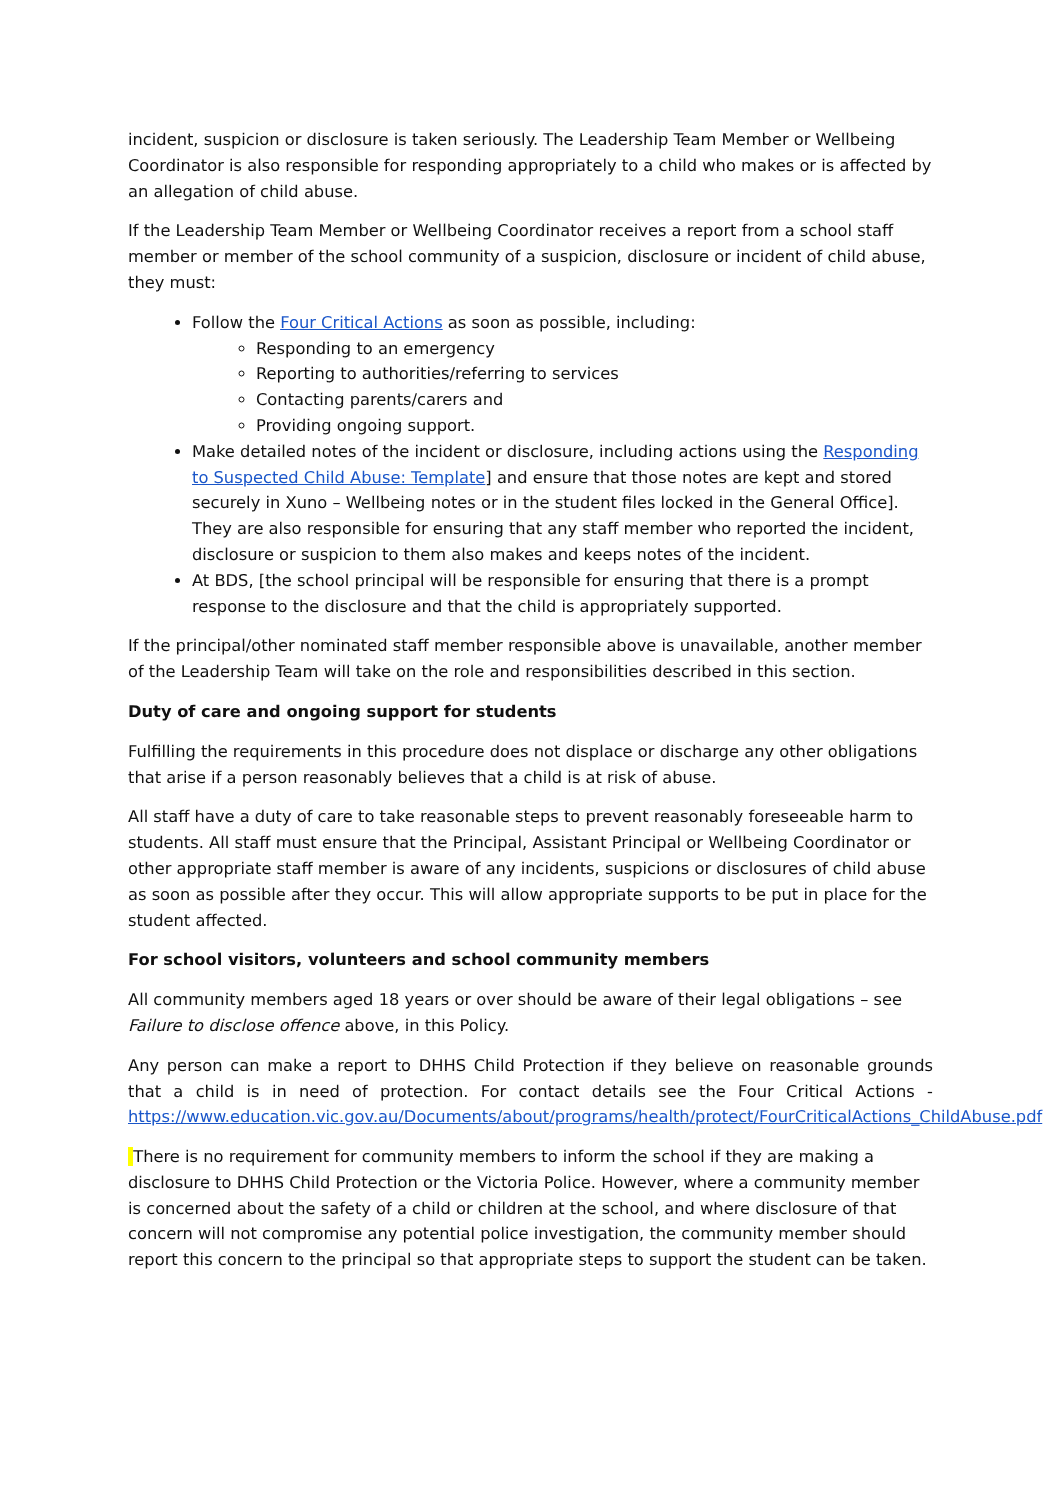incident, suspicion or disclosure is taken seriously. The Leadership Team Member or Wellbeing Coordinator is also responsible for responding appropriately to a child who makes or is affected by an allegation of child abuse.
If the Leadership Team Member or Wellbeing Coordinator receives a report from a school staff member or member of the school community of a suspicion, disclosure or incident of child abuse, they must:
Follow the Four Critical Actions as soon as possible, including:
Responding to an emergency
Reporting to authorities/referring to services
Contacting parents/carers and
Providing ongoing support.
Make detailed notes of the incident or disclosure, including actions using the Responding to Suspected Child Abuse: Template] and ensure that those notes are kept and stored securely in Xuno – Wellbeing notes or in the student files locked in the General Office]. They are also responsible for ensuring that any staff member who reported the incident, disclosure or suspicion to them also makes and keeps notes of the incident.
At BDS, [the school principal will be responsible for ensuring that there is a prompt response to the disclosure and that the child is appropriately supported.
If the principal/other nominated staff member responsible above is unavailable, another member of the Leadership Team will take on the role and responsibilities described in this section.
Duty of care and ongoing support for students
Fulfilling the requirements in this procedure does not displace or discharge any other obligations that arise if a person reasonably believes that a child is at risk of abuse.
All staff have a duty of care to take reasonable steps to prevent reasonably foreseeable harm to students. All staff must ensure that the Principal, Assistant Principal or Wellbeing Coordinator or other appropriate staff member is aware of any incidents, suspicions or disclosures of child abuse as soon as possible after they occur. This will allow appropriate supports to be put in place for the student affected.
For school visitors, volunteers and school community members
All community members aged 18 years or over should be aware of their legal obligations – see Failure to disclose offence above, in this Policy.
Any person can make a report to DHHS Child Protection if they believe on reasonable grounds that a child is in need of protection. For contact details see the Four Critical Actions - https://www.education.vic.gov.au/Documents/about/programs/health/protect/FourCriticalActions_ChildAbuse.pdf
There is no requirement for community members to inform the school if they are making a disclosure to DHHS Child Protection or the Victoria Police. However, where a community member is concerned about the safety of a child or children at the school, and where disclosure of that concern will not compromise any potential police investigation, the community member should report this concern to the principal so that appropriate steps to support the student can be taken.